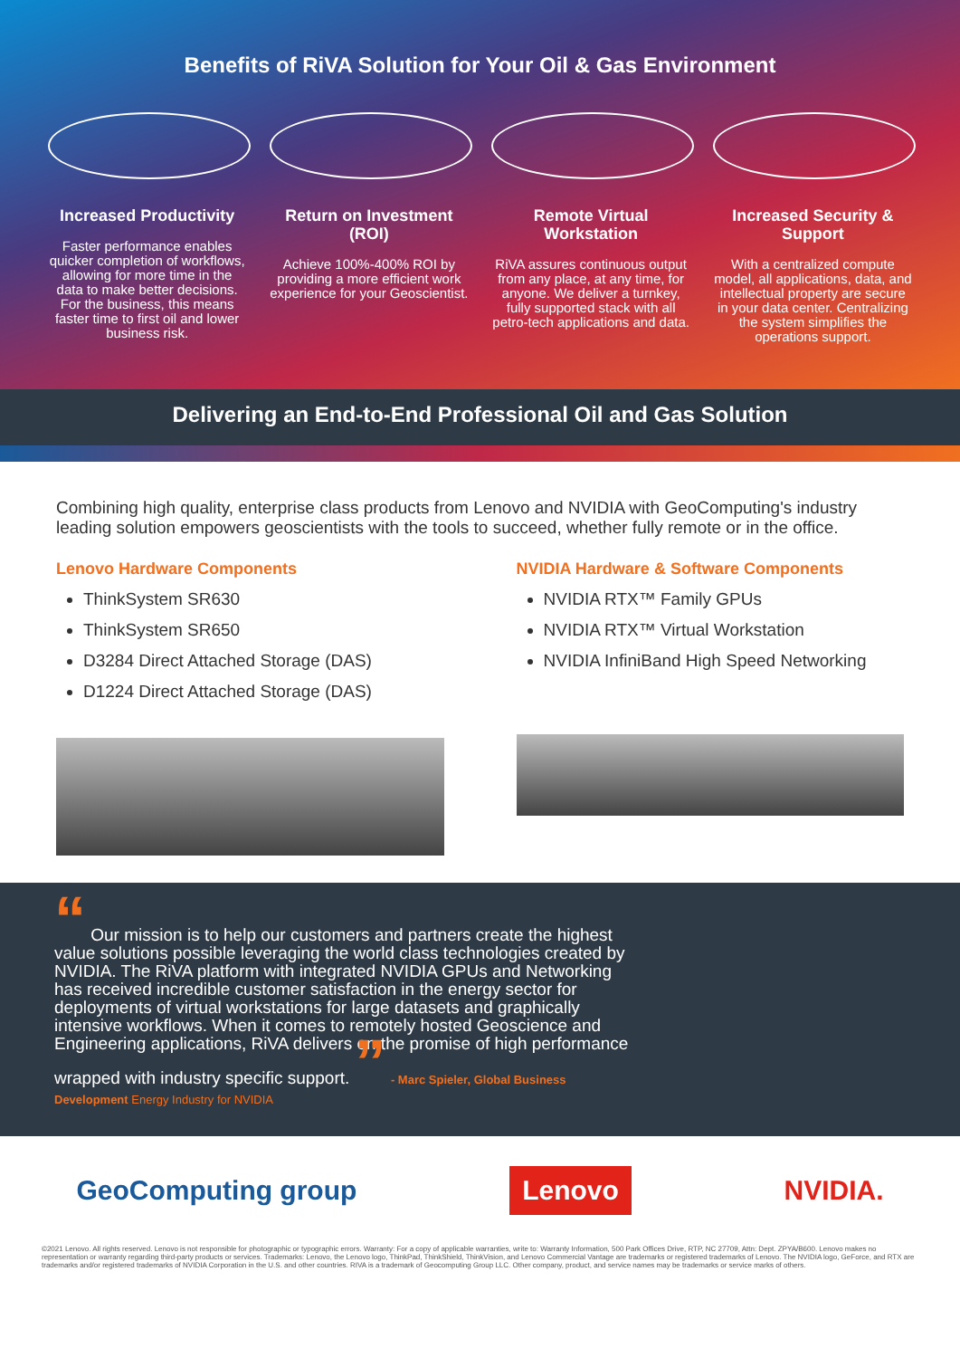Benefits of RiVA Solution for Your Oil & Gas Environment
Increased Productivity
Faster performance enables quicker completion of workflows, allowing for more time in the data to make better decisions. For the business, this means faster time to first oil and lower business risk.
Return on Investment (ROI)
Achieve 100%-400% ROI by providing a more efficient work experience for your Geoscientist.
Remote Virtual Workstation
RiVA assures continuous output from any place, at any time, for anyone. We deliver a turnkey, fully supported stack with all petro-tech applications and data.
Increased Security & Support
With a centralized compute model, all applications, data, and intellectual property are secure in your data center. Centralizing the system simplifies the operations support.
Delivering an End-to-End Professional Oil and Gas Solution
Combining high quality, enterprise class products from Lenovo and NVIDIA with GeoComputing's industry leading solution empowers geoscientists with the tools to succeed, whether fully remote or in the office.
Lenovo Hardware Components
ThinkSystem SR630
ThinkSystem SR650
D3284 Direct Attached Storage (DAS)
D1224 Direct Attached Storage (DAS)
NVIDIA Hardware & Software Components
NVIDIA RTX™ Family GPUs
NVIDIA RTX™ Virtual Workstation
NVIDIA InfiniBand High Speed Networking
“ Our mission is to help our customers and partners create the highest value solutions possible leveraging the world class technologies created by NVIDIA. The RiVA platform with integrated NVIDIA GPUs and Networking has received incredible customer satisfaction in the energy sector for deployments of virtual workstations for large datasets and graphically intensive workflows. When it comes to remotely hosted Geoscience and Engineering applications, RiVA delivers on the promise of high performance wrapped with industry specific support. ” - Marc Spieler, Global Business Development Energy Industry for NVIDIA
GeoComputing group Lenovo NVIDIA.
©2021 Lenovo. All rights reserved. Lenovo is not responsible for photographic or typographic errors. Warranty: For a copy of applicable warranties, write to: Warranty Information, 500 Park Offices Drive, RTP, NC 27709, Attn: Dept. ZPYA/B600. Lenovo makes no representation or warranty regarding third-party products or services. Trademarks: Lenovo, the Lenovo logo, ThinkPad, ThinkShield, ThinkVision, and Lenovo Commercial Vantage are trademarks or registered trademarks of Lenovo. The NVIDIA logo, GeForce, and RTX are trademarks and/or registered trademarks of NVIDIA Corporation in the U.S. and other countries. RIVA is a trademark of Geocomputing Group LLC. Other company, product, and service names may be trademarks or service marks of others.